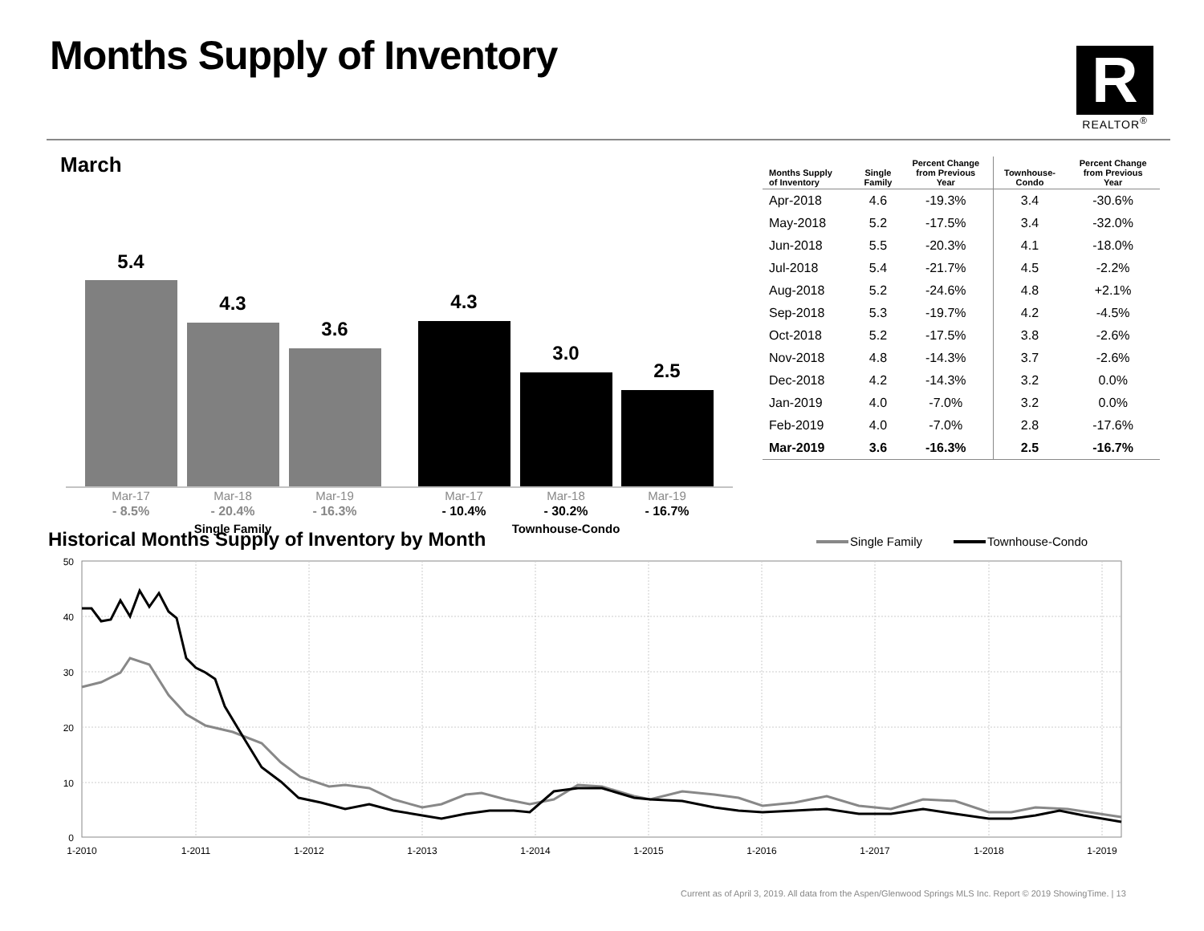Months Supply of Inventory
R
REALTOR<sup>®</sup>
March
5.4
4.3
3.6
4.3
3.0
2.5
Mar-17
Mar-18
Mar-19
Mar-17
Mar-18
Mar-19
- 8.5%
- 20.4%
- 16.3%
- 10.4%
- 30.2%
- 16.7%
Single Family
Townhouse-Condo
| Months Supply of Inventory | Single Family | Percent Change from Previous Year | Townhouse- Condo | Percent Change from Previous Year |
| --- | --- | --- | --- | --- |
| Apr-2018 | 4.6 | -19.3% | 3.4 | -30.6% |
| May-2018 | 5.2 | -17.5% | 3.4 | -32.0% |
| Jun-2018 | 5.5 | -20.3% | 4.1 | -18.0% |
| Jul-2018 | 5.4 | -21.7% | 4.5 | -2.2% |
| Aug-2018 | 5.2 | -24.6% | 4.8 | +2.1% |
| Sep-2018 | 5.3 | -19.7% | 4.2 | -4.5% |
| Oct-2018 | 5.2 | -17.5% | 3.8 | -2.6% |
| Nov-2018 | 4.8 | -14.3% | 3.7 | -2.6% |
| Dec-2018 | 4.2 | -14.3% | 3.2 | 0.0% |
| Jan-2019 | 4.0 | -7.0% | 3.2 | 0.0% |
| Feb-2019 | 4.0 | -7.0% | 2.8 | -17.6% |
| Mar-2019 | 3.6 | -16.3% | 2.5 | -16.7% |
Historical Months Supply of Inventory by Month
Single Family
Townhouse-Condo
50
40
30
20
10
0
1-2010
1-2011
1-2012
1-2013
1-2014
1-2015
1-2016
1-2017
1-2018
1-2019
Current as of April 3, 2019. All data from the Aspen/Glenwood Springs MLS Inc. Report © 2019 ShowingTime. | 13